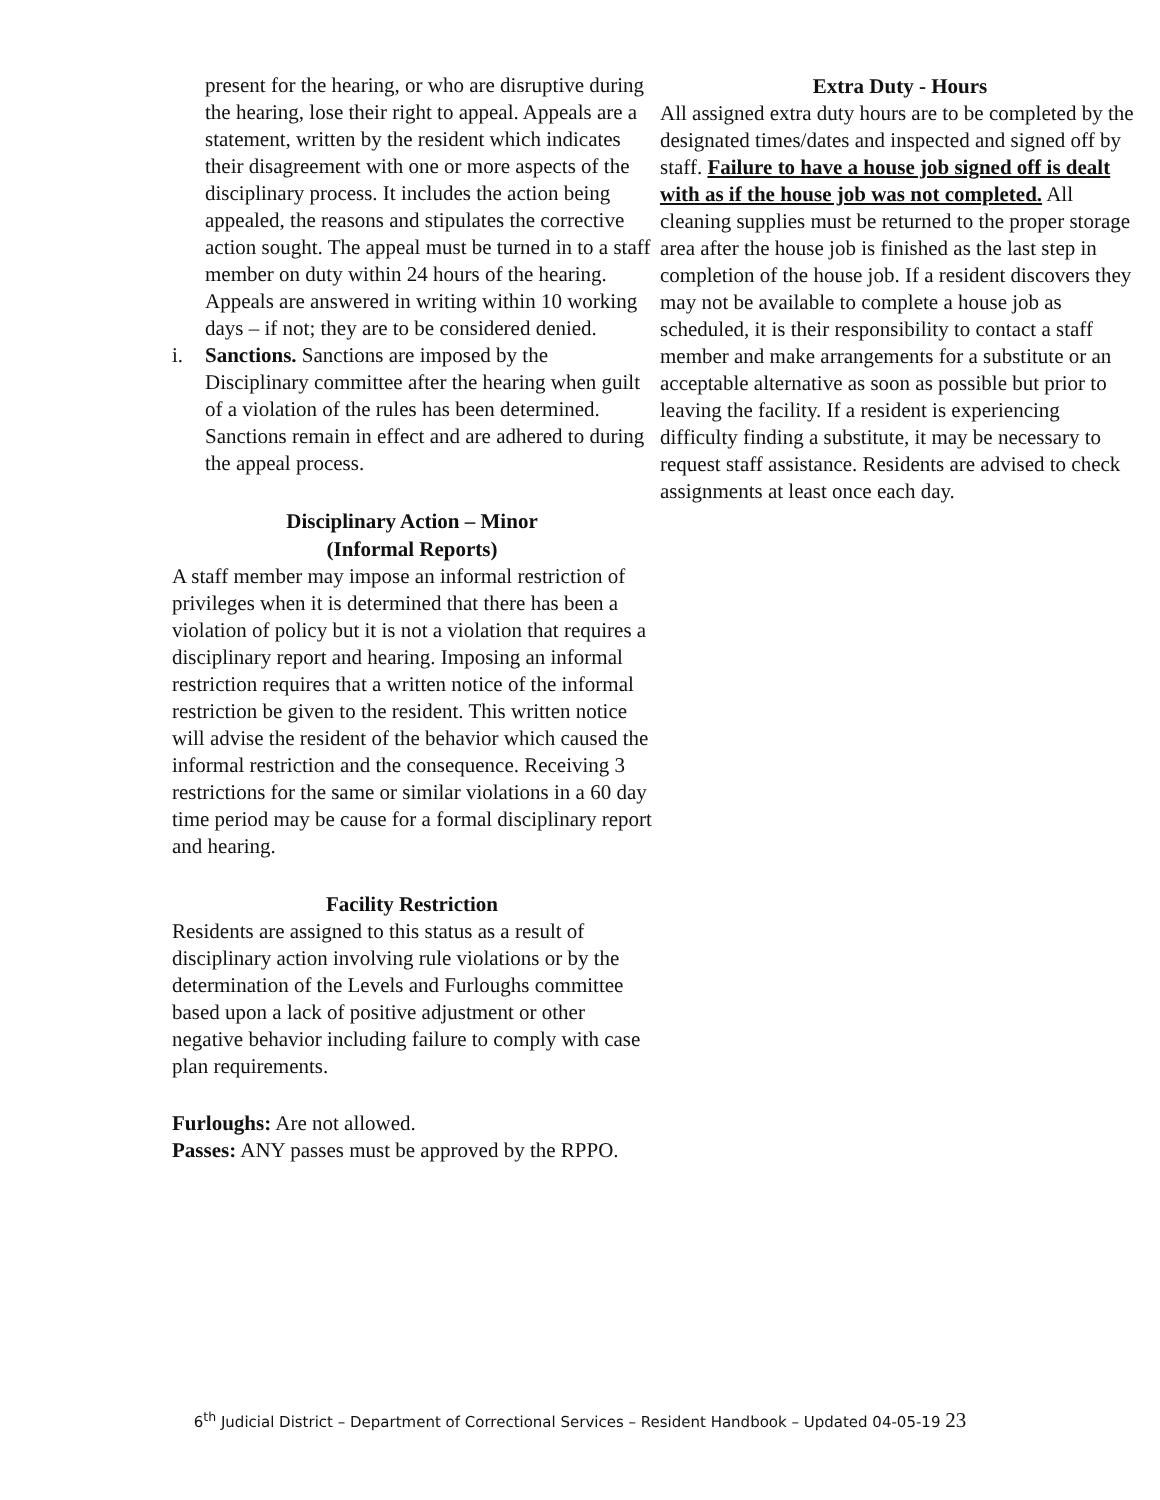present for the hearing, or who are disruptive during the hearing, lose their right to appeal. Appeals are a statement, written by the resident which indicates their disagreement with one or more aspects of the disciplinary process. It includes the action being appealed, the reasons and stipulates the corrective action sought. The appeal must be turned in to a staff member on duty within 24 hours of the hearing. Appeals are answered in writing within 10 working days – if not; they are to be considered denied.
i. Sanctions. Sanctions are imposed by the Disciplinary committee after the hearing when guilt of a violation of the rules has been determined. Sanctions remain in effect and are adhered to during the appeal process.
Disciplinary Action – Minor
(Informal Reports)
A staff member may impose an informal restriction of privileges when it is determined that there has been a violation of policy but it is not a violation that requires a disciplinary report and hearing. Imposing an informal restriction requires that a written notice of the informal restriction be given to the resident. This written notice will advise the resident of the behavior which caused the informal restriction and the consequence. Receiving 3 restrictions for the same or similar violations in a 60 day time period may be cause for a formal disciplinary report and hearing.
Facility Restriction
Residents are assigned to this status as a result of disciplinary action involving rule violations or by the determination of the Levels and Furloughs committee based upon a lack of positive adjustment or other negative behavior including failure to comply with case plan requirements.
Furloughs: Are not allowed.
Passes: ANY passes must be approved by the RPPO.
Extra Duty - Hours
All assigned extra duty hours are to be completed by the designated times/dates and inspected and signed off by staff. Failure to have a house job signed off is dealt with as if the house job was not completed. All cleaning supplies must be returned to the proper storage area after the house job is finished as the last step in completion of the house job. If a resident discovers they may not be available to complete a house job as scheduled, it is their responsibility to contact a staff member and make arrangements for a substitute or an acceptable alternative as soon as possible but prior to leaving the facility. If a resident is experiencing difficulty finding a substitute, it may be necessary to request staff assistance. Residents are advised to check assignments at least once each day.
6<sup>th</sup> Judicial District – Department of Correctional Services – Resident Handbook – Updated 04-05-19 23